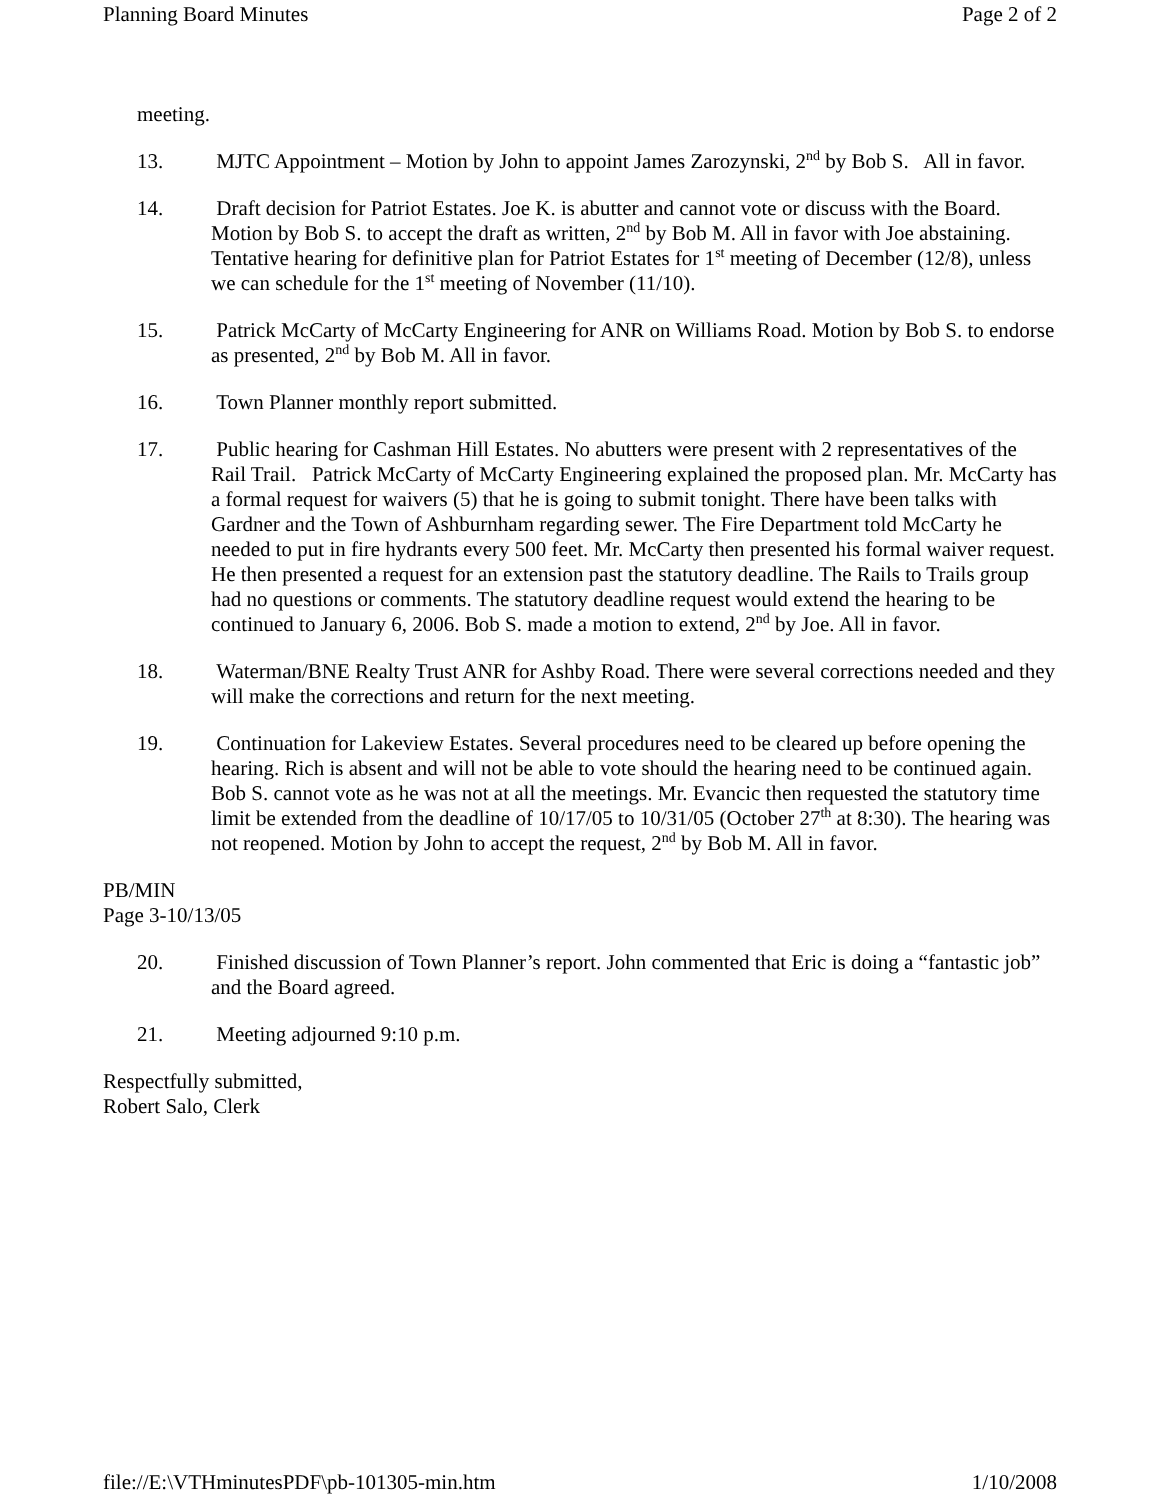Planning Board Minutes Page 2 of 2
meeting.
13. MJTC Appointment – Motion by John to appoint James Zarozynski, 2<sup>nd</sup> by Bob S. All in favor.
14. Draft decision for Patriot Estates. Joe K. is abutter and cannot vote or discuss with the Board. Motion by Bob S. to accept the draft as written, 2<sup>nd</sup> by Bob M. All in favor with Joe abstaining. Tentative hearing for definitive plan for Patriot Estates for 1<sup>st</sup> meeting of December (12/8), unless we can schedule for the 1<sup>st</sup> meeting of November (11/10).
15. Patrick McCarty of McCarty Engineering for ANR on Williams Road. Motion by Bob S. to endorse as presented, 2<sup>nd</sup> by Bob M. All in favor.
16. Town Planner monthly report submitted.
17. Public hearing for Cashman Hill Estates. No abutters were present with 2 representatives of the Rail Trail. Patrick McCarty of McCarty Engineering explained the proposed plan. Mr. McCarty has a formal request for waivers (5) that he is going to submit tonight. There have been talks with Gardner and the Town of Ashburnham regarding sewer. The Fire Department told McCarty he needed to put in fire hydrants every 500 feet. Mr. McCarty then presented his formal waiver request. He then presented a request for an extension past the statutory deadline. The Rails to Trails group had no questions or comments. The statutory deadline request would extend the hearing to be continued to January 6, 2006. Bob S. made a motion to extend, 2<sup>nd</sup> by Joe. All in favor.
18. Waterman/BNE Realty Trust ANR for Ashby Road. There were several corrections needed and they will make the corrections and return for the next meeting.
19. Continuation for Lakeview Estates. Several procedures need to be cleared up before opening the hearing. Rich is absent and will not be able to vote should the hearing need to be continued again. Bob S. cannot vote as he was not at all the meetings. Mr. Evancic then requested the statutory time limit be extended from the deadline of 10/17/05 to 10/31/05 (October 27<sup>th</sup> at 8:30). The hearing was not reopened. Motion by John to accept the request, 2<sup>nd</sup> by Bob M. All in favor.
PB/MIN
Page 3-10/13/05
20. Finished discussion of Town Planner’s report. John commented that Eric is doing a “fantastic job” and the Board agreed.
21. Meeting adjourned 9:10 p.m.
Respectfully submitted,
Robert Salo, Clerk
file://E:\VTHminutesPDF\pb-101305-min.htm 1/10/2008